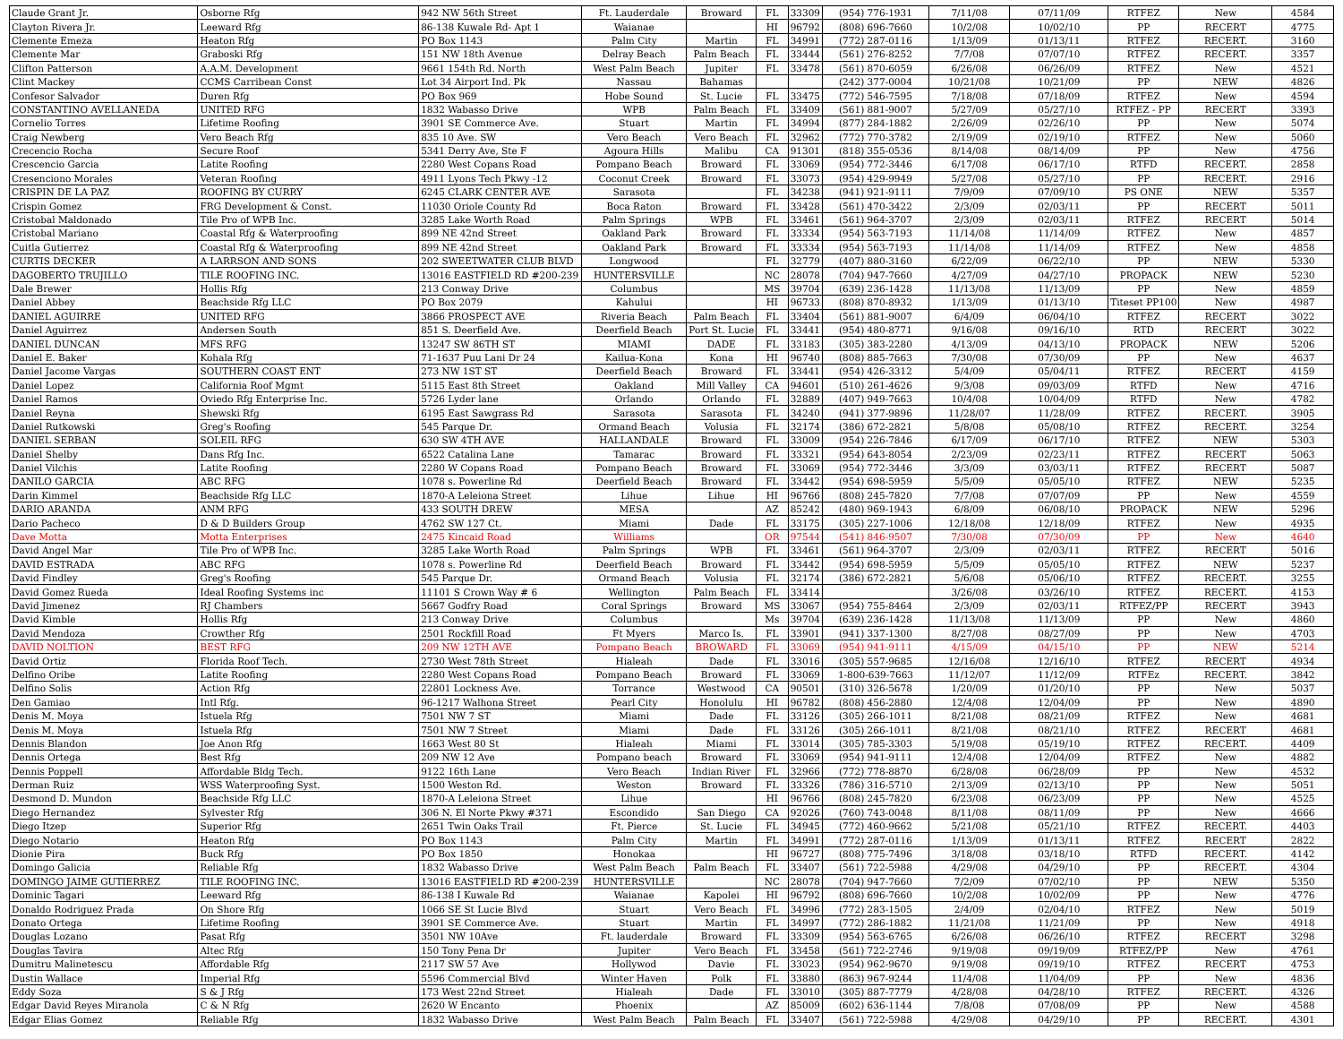| Claude Grant Jr. | Osborne Rfg | 942 NW 56th Street | Ft. Lauderdale | Broward | FL | 33309 | (954) 776-1931 | 7/11/08 | 07/11/09 | RTFEZ | New | 4584 |
| Clayton Rivera Jr. | Leeward Rfg | 86-138 Kuwale Rd- Apt 1 | Waianae | | HI | 96792 | (808) 696-7660 | 10/2/08 | 10/02/10 | PP | RECERT | 4775 |
| Clemente Emeza | Heaton Rfg | PO Box 1143 | Palm City | Martin | FL | 34991 | (772) 287-0116 | 1/13/09 | 01/13/11 | RTFEZ | RECERT. | 3160 |
| Clemente Mar | Graboski Rfg | 151 NW 18th Avenue | Delray Beach | Palm Beach | FL | 33444 | (561) 276-8252 | 7/7/08 | 07/07/10 | RTFEZ | RECERT. | 3357 |
| Clifton Patterson | A.A.M. Development | 9661 154th Rd. North | West Palm Beach | Jupiter | FL | 33478 | (561) 870-6059 | 6/26/08 | 06/26/09 | RTFEZ | New | 4521 |
| Clint Mackey | CCMS Carribean Const | Lot 34 Airport Ind. Pk | Nassau | Bahamas | | | (242) 377-0004 | 10/21/08 | 10/21/09 | PP | NEW | 4826 |
| Confesor Salvador | Duren Rfg | PO Box 969 | Hobe Sound | St. Lucie | FL | 33475 | (772) 546-7595 | 7/18/08 | 07/18/09 | RTFEZ | New | 4594 |
| CONSTANTINO AVELLANEDA | UNITED RFG | 1832 Wabasso Drive | WPB | Palm Beach | FL | 33409 | (561) 881-9007 | 5/27/09 | 05/27/10 | RTFEZ - PP | RECERT | 3393 |
| Cornelio Torres | Lifetime Roofing | 3901 SE Commerce Ave. | Stuart | Martin | FL | 34994 | (877) 284-1882 | 2/26/09 | 02/26/10 | PP | New | 5074 |
| Craig Newberg | Vero Beach Rfg | 835 10 Ave. SW | Vero Beach | Vero Beach | FL | 32962 | (772) 770-3782 | 2/19/09 | 02/19/10 | RTFEZ | New | 5060 |
| Crecencio Rocha | Secure Roof | 5341 Derry Ave, Ste F | Agoura Hills | Malibu | CA | 91301 | (818) 355-0536 | 8/14/08 | 08/14/09 | PP | New | 4756 |
| Crescencio Garcia | Latite Roofing | 2280 West Copans Road | Pompano Beach | Broward | FL | 33069 | (954) 772-3446 | 6/17/08 | 06/17/10 | RTFD | RECERT. | 2858 |
| Cresenciono Morales | Veteran Roofing | 4911 Lyons Tech Pkwy -12 | Coconut Creek | Broward | FL | 33073 | (954) 429-9949 | 5/27/08 | 05/27/10 | PP | RECERT. | 2916 |
| CRISPIN DE LA PAZ | ROOFING BY CURRY | 6245 CLARK CENTER AVE | Sarasota | | FL | 34238 | (941) 921-9111 | 7/9/09 | 07/09/10 | PS ONE | NEW | 5357 |
| Crispin Gomez | FRG Development & Const. | 11030 Oriole County Rd | Boca Raton | Broward | FL | 33428 | (561) 470-3422 | 2/3/09 | 02/03/11 | PP | RECERT | 5011 |
| Cristobal Maldonado | Tile Pro of WPB Inc. | 3285 Lake Worth Road | Palm Springs | WPB | FL | 33461 | (561) 964-3707 | 2/3/09 | 02/03/11 | RTFEZ | RECERT | 5014 |
| Cristobal Mariano | Coastal Rfg & Waterproofing | 899 NE 42nd Street | Oakland Park | Broward | FL | 33334 | (954) 563-7193 | 11/14/08 | 11/14/09 | RTFEZ | New | 4857 |
| Cuitla Gutierrez | Coastal Rfg & Waterproofing | 899 NE 42nd Street | Oakland Park | Broward | FL | 33334 | (954) 563-7193 | 11/14/08 | 11/14/09 | RTFEZ | New | 4858 |
| CURTIS DECKER | A LARRSON AND SONS | 202 SWEETWATER CLUB BLVD | Longwood | | FL | 32779 | (407) 880-3160 | 6/22/09 | 06/22/10 | PP | NEW | 5330 |
| DAGOBERTO TRUJILLO | TILE ROOFING INC. | 13016 EASTFIELD RD #200-239 | HUNTERSVILLE | | NC | 28078 | (704) 947-7660 | 4/27/09 | 04/27/10 | PROPACK | NEW | 5230 |
| Dale Brewer | Hollis Rfg | 213 Conway Drive | Columbus | | MS | 39704 | (639) 236-1428 | 11/13/08 | 11/13/09 | PP | New | 4859 |
| Daniel Abbey | Beachside Rfg LLC | PO Box 2079 | Kahului | | HI | 96733 | (808) 870-8932 | 1/13/09 | 01/13/10 | Titeset PP100 | New | 4987 |
| DANIEL AGUIRRE | UNITED RFG | 3866 PROSPECT AVE | Riveria Beach | Palm Beach | FL | 33404 | (561) 881-9007 | 6/4/09 | 06/04/10 | RTFEZ | RECERT | 3022 |
| Daniel Aguirrez | Andersen South | 851 S. Deerfield Ave. | Deerfield Beach | Port St. Lucie | FL | 33441 | (954) 480-8771 | 9/16/08 | 09/16/10 | RTD | RECERT | 3022 |
| DANIEL DUNCAN | MFS RFG | 13247 SW 86TH ST | MIAMI | DADE | FL | 33183 | (305) 383-2280 | 4/13/09 | 04/13/10 | PROPACK | NEW | 5206 |
| Daniel E. Baker | Kohala Rfg | 71-1637 Puu Lani Dr 24 | Kailua-Kona | Kona | HI | 96740 | (808) 885-7663 | 7/30/08 | 07/30/09 | PP | New | 4637 |
| Daniel Jacome Vargas | SOUTHERN COAST ENT | 273 NW 1ST ST | Deerfield Beach | Broward | FL | 33441 | (954) 426-3312 | 5/4/09 | 05/04/11 | RTFEZ | RECERT | 4159 |
| Daniel Lopez | California Roof Mgmt | 5115 East 8th Street | Oakland | Mill Valley | CA | 94601 | (510) 261-4626 | 9/3/08 | 09/03/09 | RTFD | New | 4716 |
| Daniel Ramos | Oviedo Rfg Enterprise Inc. | 5726 Lyder lane | Orlando | Orlando | FL | 32889 | (407) 949-7663 | 10/4/08 | 10/04/09 | RTFD | New | 4782 |
| Daniel Reyna | Shewski Rfg | 6195 East Sawgrass Rd | Sarasota | Sarasota | FL | 34240 | (941) 377-9896 | 11/28/07 | 11/28/09 | RTFEZ | RECERT. | 3905 |
| Daniel Rutkowski | Greg's Roofing | 545 Parque Dr. | Ormand Beach | Volusia | FL | 32174 | (386) 672-2821 | 5/8/08 | 05/08/10 | RTFEZ | RECERT. | 3254 |
| DANIEL SERBAN | SOLEIL RFG | 630 SW 4TH AVE | HALLANDALE | Broward | FL | 33009 | (954) 226-7846 | 6/17/09 | 06/17/10 | RTFEZ | NEW | 5303 |
| Daniel Shelby | Dans Rfg Inc. | 6522 Catalina Lane | Tamarac | Broward | FL | 33321 | (954) 643-8054 | 2/23/09 | 02/23/11 | RTFEZ | RECERT | 5063 |
| Daniel Vilchis | Latite Roofing | 2280 W Copans Road | Pompano Beach | Broward | FL | 33069 | (954) 772-3446 | 3/3/09 | 03/03/11 | RTFEZ | RECERT | 5087 |
| DANILO GARCIA | ABC RFG | 1078 s. Powerline Rd | Deerfield Beach | Broward | FL | 33442 | (954) 698-5959 | 5/5/09 | 05/05/10 | RTFEZ | NEW | 5235 |
| Darin Kimmel | Beachside Rfg LLC | 1870-A Leleiona Street | Lihue | Lihue | HI | 96766 | (808) 245-7820 | 7/7/08 | 07/07/09 | PP | New | 4559 |
| DARIO ARANDA | ANM RFG | 433 SOUTH DREW | MESA | | AZ | 85242 | (480) 969-1943 | 6/8/09 | 06/08/10 | PROPACK | NEW | 5296 |
| Dario Pacheco | D & D Builders Group | 4762 SW 127 Ct. | Miami | Dade | FL | 33175 | (305) 227-1006 | 12/18/08 | 12/18/09 | RTFEZ | New | 4935 |
| Dave Motta | Motta Enterprises | 2475 Kincaid Road | Williams | | OR | 97544 | (541) 846-9507 | 7/30/08 | 07/30/09 | PP | New | 4640 |
| David Angel Mar | Tile Pro of WPB Inc. | 3285 Lake Worth Road | Palm Springs | WPB | FL | 33461 | (561) 964-3707 | 2/3/09 | 02/03/11 | RTFEZ | RECERT | 5016 |
| DAVID ESTRADA | ABC RFG | 1078 s. Powerline Rd | Deerfield Beach | Broward | FL | 33442 | (954) 698-5959 | 5/5/09 | 05/05/10 | RTFEZ | NEW | 5237 |
| David Findley | Greg's Roofing | 545 Parque Dr. | Ormand Beach | Volusia | FL | 32174 | (386) 672-2821 | 5/6/08 | 05/06/10 | RTFEZ | RECERT. | 3255 |
| David Gomez Rueda | Ideal Roofing Systems inc | 11101 S Crown Way # 6 | Wellington | Palm Beach | FL | 33414 | | 3/26/08 | 03/26/10 | RTFEZ | RECERT. | 4153 |
| David Jimenez | RJ Chambers | 5667 Godfry Road | Coral Springs | Broward | MS | 33067 | (954) 755-8464 | 2/3/09 | 02/03/11 | RTFEZ/PP | RECERT | 3943 |
| David Kimble | Hollis Rfg | 213 Conway Drive | Columbus | | Ms | 39704 | (639) 236-1428 | 11/13/08 | 11/13/09 | PP | New | 4860 |
| David Mendoza | Crowther Rfg | 2501 Rockfill Road | Ft Myers | Marco Is. | FL | 33901 | (941) 337-1300 | 8/27/08 | 08/27/09 | PP | New | 4703 |
| DAVID NOLTION | BEST RFG | 209 NW 12TH AVE | Pompano Beach | BROWARD | FL | 33069 | (954) 941-9111 | 4/15/09 | 04/15/10 | PP | NEW | 5214 |
| David Ortiz | Florida Roof Tech. | 2730 West 78th Street | Hialeah | Dade | FL | 33016 | (305) 557-9685 | 12/16/08 | 12/16/10 | RTFEZ | RECERT | 4934 |
| Delfino Oribe | Latite Roofing | 2280 West Copans Road | Pompano Beach | Broward | FL | 33069 | 1-800-639-7663 | 11/12/07 | 11/12/09 | RTFEz | RECERT. | 3842 |
| Delfino Solis | Action Rfg | 22801 Lockness Ave. | Torrance | Westwood | CA | 90501 | (310) 326-5678 | 1/20/09 | 01/20/10 | PP | New | 5037 |
| Den Gamiao | Intl Rfg. | 96-1217 Walhona Street | Pearl City | Honolulu | HI | 96782 | (808) 456-2880 | 12/4/08 | 12/04/09 | PP | New | 4890 |
| Denis M. Moya | Istuela Rfg | 7501 NW 7 ST | Miami | Dade | FL | 33126 | (305) 266-1011 | 8/21/08 | 08/21/09 | RTFEZ | New | 4681 |
| Denis M. Moya | Istuela Rfg | 7501 NW 7 Street | Miami | Dade | FL | 33126 | (305) 266-1011 | 8/21/08 | 08/21/10 | RTFEZ | RECERT | 4681 |
| Dennis Blandon | Joe Anon Rfg | 1663 West 80 St | Hialeah | Miami | FL | 33014 | (305) 785-3303 | 5/19/08 | 05/19/10 | RTFEZ | RECERT. | 4409 |
| Dennis Ortega | Best Rfg | 209 NW 12 Ave | Pompano beach | Broward | FL | 33069 | (954) 941-9111 | 12/4/08 | 12/04/09 | RTFEZ | New | 4882 |
| Dennis Poppell | Affordable Bldg Tech. | 9122 16th Lane | Vero Beach | Indian River | FL | 32966 | (772) 778-8870 | 6/28/08 | 06/28/09 | PP | New | 4532 |
| Derman Ruiz | WSS Waterproofing Syst. | 1500 Weston Rd. | Weston | Broward | FL | 33326 | (786) 316-5710 | 2/13/09 | 02/13/10 | PP | New | 5051 |
| Desmond D. Mundon | Beachside Rfg LLC | 1870-A Leleiona Street | Lihue | | HI | 96766 | (808) 245-7820 | 6/23/08 | 06/23/09 | PP | New | 4525 |
| Diego Hernandez | Sylvester Rfg | 306 N. El Norte Pkwy #371 | Escondido | San Diego | CA | 92026 | (760) 743-0048 | 8/11/08 | 08/11/09 | PP | New | 4666 |
| Diego Itzep | Superior Rfg | 2651 Twin Oaks Trail | Ft. Pierce | St. Lucie | FL | 34945 | (772) 460-9662 | 5/21/08 | 05/21/10 | RTFEZ | RECERT. | 4403 |
| Diego Notario | Heaton Rfg | PO Box 1143 | Palm City | Martin | FL | 34991 | (772) 287-0116 | 1/13/09 | 01/13/11 | RTFEZ | RECERT | 2822 |
| Dionie Pira | Buck Rfg | PO Box 1850 | Honokaa | | HI | 96727 | (808) 775-7496 | 3/18/08 | 03/18/10 | RTFD | RECERT. | 4142 |
| Domingo Galicia | Reliable Rfg | 1832 Wabasso Drive | West Palm Beach | Palm Beach | FL | 33407 | (561) 722-5988 | 4/29/08 | 04/29/10 | PP | RECERT. | 4304 |
| DOMINGO JAIME GUTIERREZ | TILE ROOFING INC. | 13016 EASTFIELD RD #200-239 | HUNTERSVILLE | | NC | 28078 | (704) 947-7660 | 7/2/09 | 07/02/10 | PP | NEW | 5350 |
| Dominic Tagari | Leeward Rfg | 86-138 I Kuwale Rd | Waianae | Kapolei | HI | 96792 | (808) 696-7660 | 10/2/08 | 10/02/09 | PP | New | 4776 |
| Donaldo Rodriguez Prada | On Shore Rfg | 1066 SE St Lucie Blvd | Stuart | Vero Beach | FL | 34996 | (772) 283-1505 | 2/4/09 | 02/04/10 | RTFEZ | New | 5019 |
| Donato Ortega | Lifetime Roofing | 3901 SE Commerce Ave. | Stuart | Martin | FL | 34997 | (772) 286-1882 | 11/21/08 | 11/21/09 | PP | New | 4918 |
| Douglas Lozano | Pasat Rfg | 3501 NW 10Ave | Ft. lauderdale | Broward | FL | 33309 | (954) 563-6765 | 6/26/08 | 06/26/10 | RTFEZ | RECERT | 3298 |
| Douglas Tavira | Altec Rfg | 150 Tony Pena Dr | Jupiter | Vero Beach | FL | 33458 | (561) 722-2746 | 9/19/08 | 09/19/09 | RTFEZ/PP | New | 4761 |
| Dumitru Malinetescu | Affordable Rfg | 2117 SW 57 Ave | Hollywod | Davie | FL | 33023 | (954) 962-9670 | 9/19/08 | 09/19/10 | RTFEZ | RECERT | 4753 |
| Dustin Wallace | Imperial Rfg | 5596 Commercial Blvd | Winter Haven | Polk | FL | 33880 | (863) 967-9244 | 11/4/08 | 11/04/09 | PP | New | 4836 |
| Eddy Soza | S & J Rfg | 173 West 22nd Street | Hialeah | Dade | FL | 33010 | (305) 887-7779 | 4/28/08 | 04/28/10 | RTFEZ | RECERT. | 4326 |
| Edgar David Reyes Miranola | C & N Rfg | 2620 W Encanto | Phoenix | | AZ | 85009 | (602) 636-1144 | 7/8/08 | 07/08/09 | PP | New | 4588 |
| Edgar Elias Gomez | Reliable Rfg | 1832 Wabasso Drive | West Palm Beach | Palm Beach | FL | 33407 | (561) 722-5988 | 4/29/08 | 04/29/10 | PP | RECERT. | 4301 |